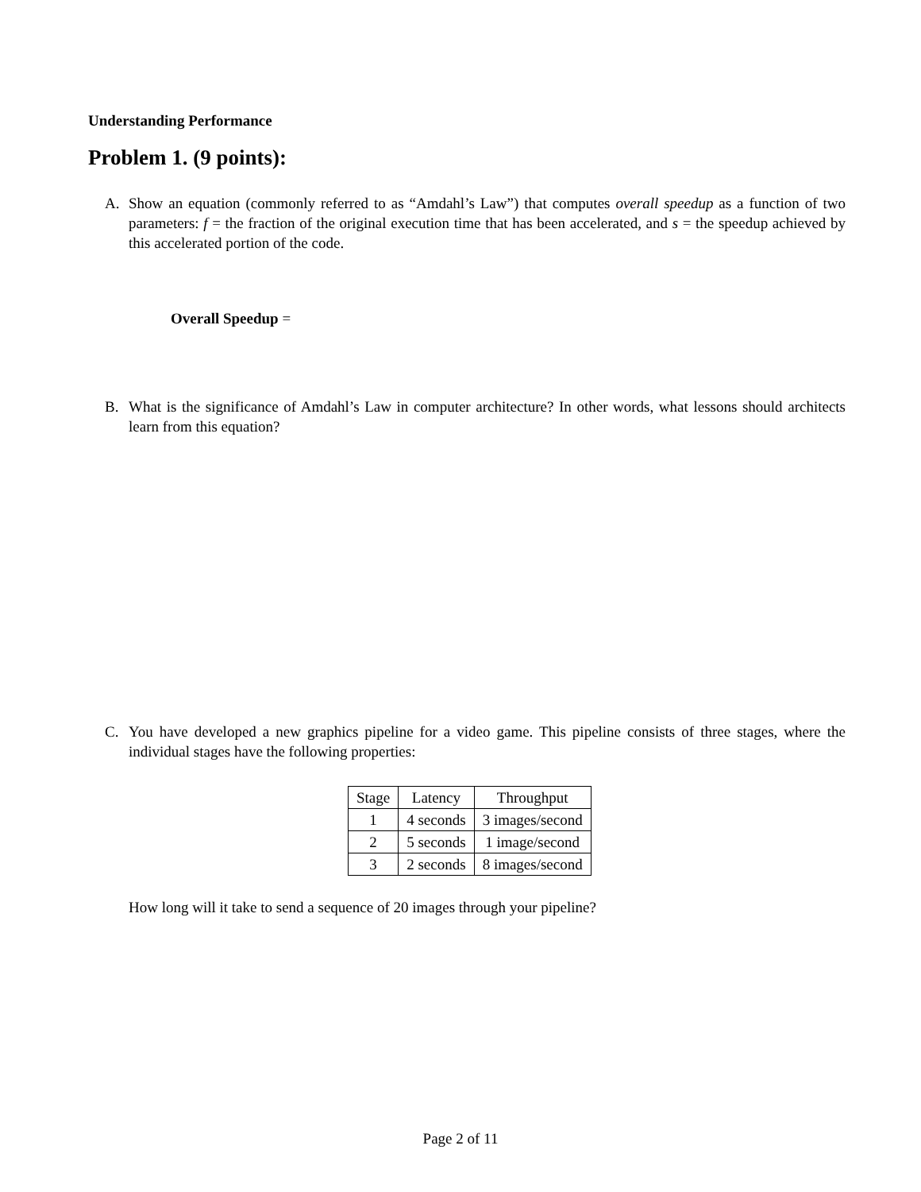Understanding Performance
Problem 1. (9 points):
A. Show an equation (commonly referred to as “Amdahl’s Law”) that computes overall speedup as a function of two parameters: f = the fraction of the original execution time that has been accelerated, and s = the speedup achieved by this accelerated portion of the code.
Overall Speedup =
B. What is the significance of Amdahl’s Law in computer architecture? In other words, what lessons should architects learn from this equation?
C. You have developed a new graphics pipeline for a video game. This pipeline consists of three stages, where the individual stages have the following properties:
| Stage | Latency | Throughput |
| --- | --- | --- |
| 1 | 4 seconds | 3 images/second |
| 2 | 5 seconds | 1 image/second |
| 3 | 2 seconds | 8 images/second |
How long will it take to send a sequence of 20 images through your pipeline?
Page 2 of 11